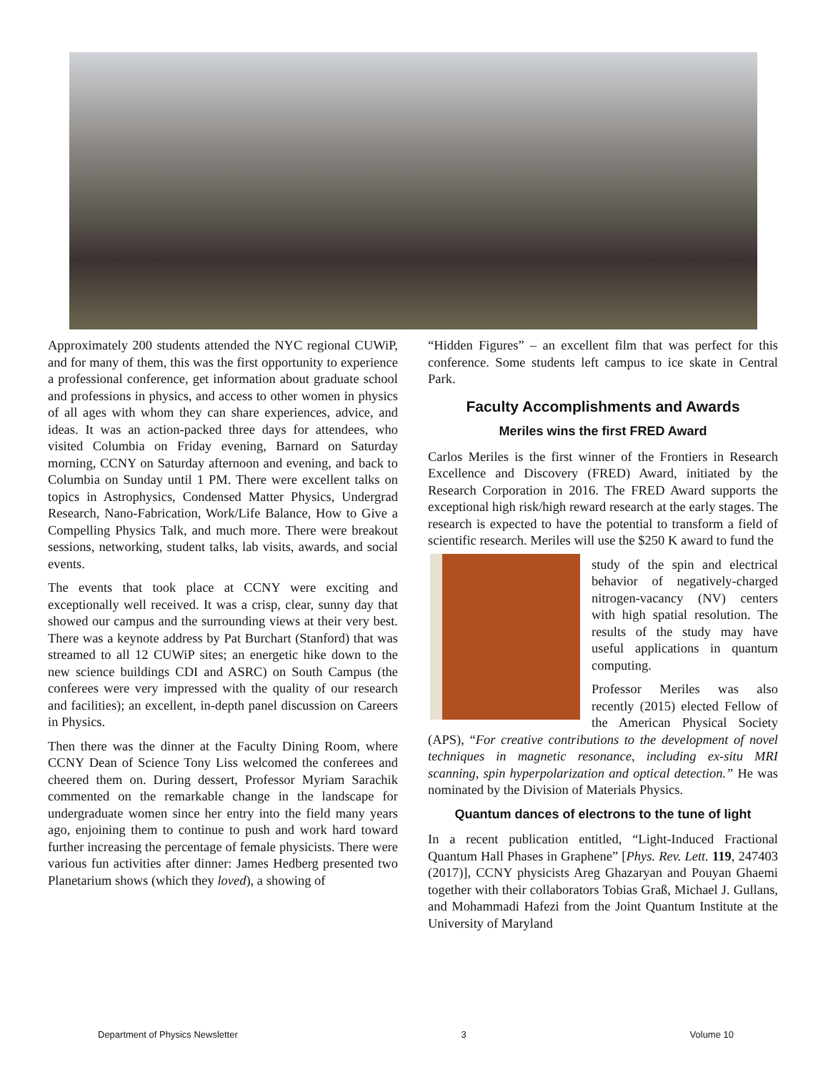Approximately 200 students attended the NYC regional CUWiP, and for many of them, this was the first opportunity to experience a professional conference, get information about graduate school and professions in physics, and access to other women in physics of all ages with whom they can share experiences, advice, and ideas. It was an action-packed three days for attendees, who visited Columbia on Friday evening, Barnard on Saturday morning, CCNY on Saturday afternoon and evening, and back to Columbia on Sunday until 1 PM. There were excellent talks on topics in Astrophysics, Condensed Matter Physics, Undergrad Research, Nano-Fabrication, Work/Life Balance, How to Give a Compelling Physics Talk, and much more. There were breakout sessions, networking, student talks, lab visits, awards, and social events.
The events that took place at CCNY were exciting and exceptionally well received. It was a crisp, clear, sunny day that showed our campus and the surrounding views at their very best. There was a keynote address by Pat Burchart (Stanford) that was streamed to all 12 CUWiP sites; an energetic hike down to the new science buildings CDI and ASRC) on South Campus (the conferees were very impressed with the quality of our research and facilities); an excellent, in-depth panel discussion on Careers in Physics.
Then there was the dinner at the Faculty Dining Room, where CCNY Dean of Science Tony Liss welcomed the conferees and cheered them on. During dessert, Professor Myriam Sarachik commented on the remarkable change in the landscape for undergraduate women since her entry into the field many years ago, enjoining them to continue to push and work hard toward further increasing the percentage of female physicists. There were various fun activities after dinner: James Hedberg presented two Planetarium shows (which they loved), a showing of
“Hidden Figures” – an excellent film that was perfect for this conference. Some students left campus to ice skate in Central Park.
Faculty Accomplishments and Awards
Meriles wins the first FRED Award
Carlos Meriles is the first winner of the Frontiers in Research Excellence and Discovery (FRED) Award, initiated by the Research Corporation in 2016. The FRED Award supports the exceptional high risk/high reward research at the early stages. The research is expected to have the potential to transform a field of scientific research. Meriles will use the $250 K award to fund the
study of the spin and electrical behavior of negatively-charged nitrogen-vacancy (NV) centers with high spatial resolution. The results of the study may have useful applications in quantum computing.
Professor Meriles was also recently (2015) elected Fellow of the American Physical Society (APS), “For creative contributions to the development of novel techniques in magnetic resonance, including ex-situ MRI scanning, spin hyperpolarization and optical detection.” He was nominated by the Division of Materials Physics.
Quantum dances of electrons to the tune of light
In a recent publication entitled, “Light-Induced Fractional Quantum Hall Phases in Graphene” [Phys. Rev. Lett. 119, 247403 (2017)], CCNY physicists Areg Ghazaryan and Pouyan Ghaemi together with their collaborators Tobias Graß, Michael J. Gullans, and Mohammadi Hafezi from the Joint Quantum Institute at the University of Maryland
Department of Physics Newsletter 3 Volume 10